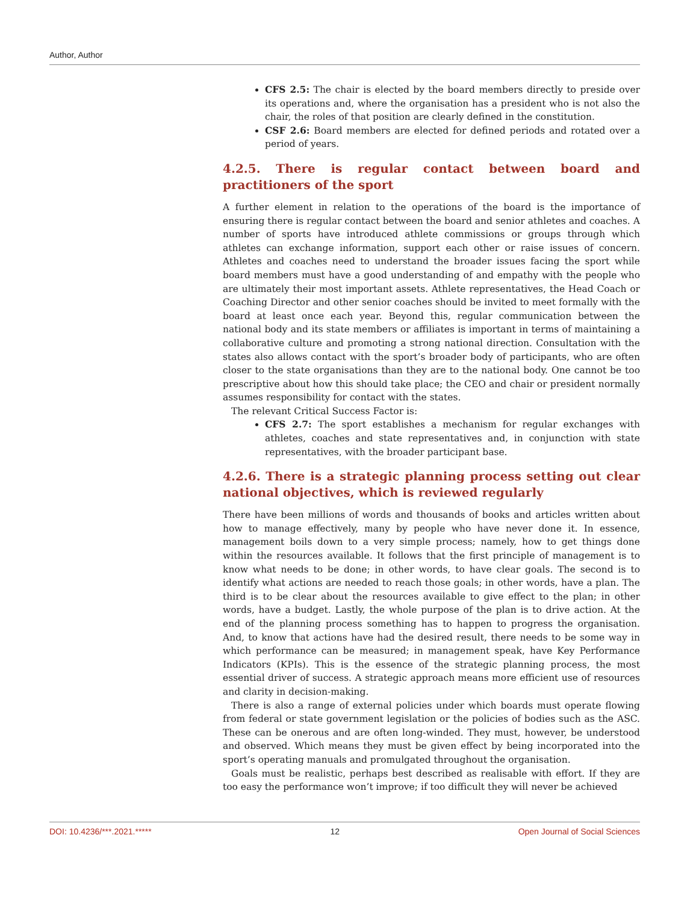Author, Author
CFS 2.5: The chair is elected by the board members directly to preside over its operations and, where the organisation has a president who is not also the chair, the roles of that position are clearly defined in the constitution.
CSF 2.6: Board members are elected for defined periods and rotated over a period of years.
4.2.5. There is regular contact between board and practitioners of the sport
A further element in relation to the operations of the board is the importance of ensuring there is regular contact between the board and senior athletes and coaches. A number of sports have introduced athlete commissions or groups through which athletes can exchange information, support each other or raise issues of concern. Athletes and coaches need to understand the broader issues facing the sport while board members must have a good understanding of and empathy with the people who are ultimately their most important assets. Athlete representatives, the Head Coach or Coaching Director and other senior coaches should be invited to meet formally with the board at least once each year. Beyond this, regular communication between the national body and its state members or affiliates is important in terms of maintaining a collaborative culture and promoting a strong national direction. Consultation with the states also allows contact with the sport’s broader body of participants, who are often closer to the state organisations than they are to the national body. One cannot be too prescriptive about how this should take place; the CEO and chair or president normally assumes responsibility for contact with the states.
The relevant Critical Success Factor is:
CFS 2.7: The sport establishes a mechanism for regular exchanges with athletes, coaches and state representatives and, in conjunction with state representatives, with the broader participant base.
4.2.6. There is a strategic planning process setting out clear national objectives, which is reviewed regularly
There have been millions of words and thousands of books and articles written about how to manage effectively, many by people who have never done it. In essence, management boils down to a very simple process; namely, how to get things done within the resources available. It follows that the first principle of management is to know what needs to be done; in other words, to have clear goals. The second is to identify what actions are needed to reach those goals; in other words, have a plan. The third is to be clear about the resources available to give effect to the plan; in other words, have a budget. Lastly, the whole purpose of the plan is to drive action. At the end of the planning process something has to happen to progress the organisation. And, to know that actions have had the desired result, there needs to be some way in which performance can be measured; in management speak, have Key Performance Indicators (KPIs). This is the essence of the strategic planning process, the most essential driver of success. A strategic approach means more efficient use of resources and clarity in decision-making.
There is also a range of external policies under which boards must operate flowing from federal or state government legislation or the policies of bodies such as the ASC. These can be onerous and are often long-winded. They must, however, be understood and observed. Which means they must be given effect by being incorporated into the sport’s operating manuals and promulgated throughout the organisation.
Goals must be realistic, perhaps best described as realisable with effort. If they are too easy the performance won’t improve; if too difficult they will never be achieved
DOI: 10.4236/***.2021.***** 12 Open Journal of Social Sciences